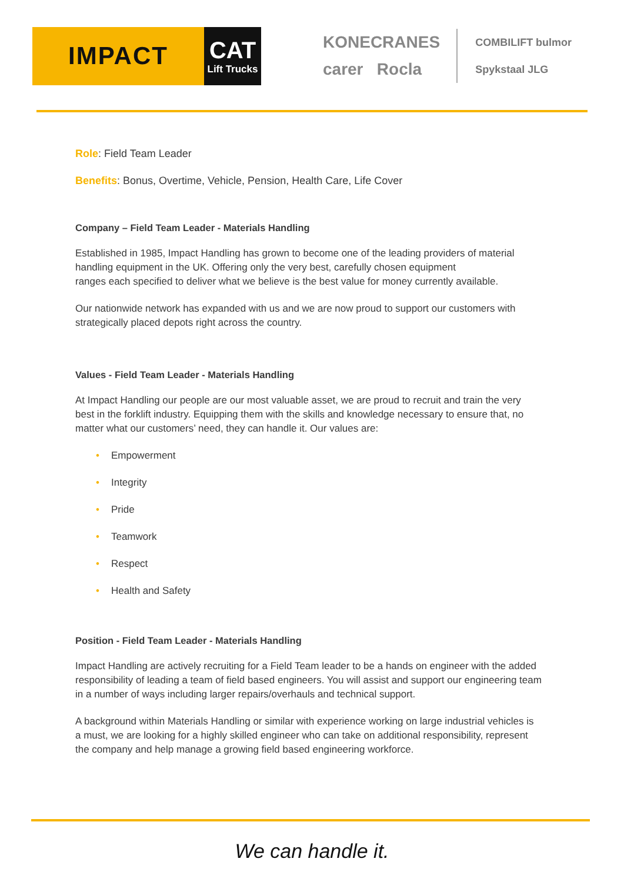IMPACT
CAT
Lift Trucks
KONECRANES
carer Rocla
COMBILIFT bulmor
Spykstaal JLG
Role: Field Team Leader
Benefits: Bonus, Overtime, Vehicle, Pension, Health Care, Life Cover
Company – Field Team Leader - Materials Handling
Established in 1985, Impact Handling has grown to become one of the leading providers of material handling equipment in the UK. Offering only the very best, carefully chosen equipment
ranges each specified to deliver what we believe is the best value for money currently available.
Our nationwide network has expanded with us and we are now proud to support our customers with strategically placed depots right across the country.
Values - Field Team Leader - Materials Handling
At Impact Handling our people are our most valuable asset, we are proud to recruit and train the very best in the forklift industry. Equipping them with the skills and knowledge necessary to ensure that, no matter what our customers’ need, they can handle it. Our values are:
• Empowerment
• Integrity
• Pride
• Teamwork
• Respect
• Health and Safety
Position - Field Team Leader - Materials Handling
Impact Handling are actively recruiting for a Field Team leader to be a hands on engineer with the added responsibility of leading a team of field based engineers. You will assist and support our engineering team in a number of ways including larger repairs/overhauls and technical support.
A background within Materials Handling or similar with experience working on large industrial vehicles is a must, we are looking for a highly skilled engineer who can take on additional responsibility, represent the company and help manage a growing field based engineering workforce.
We can handle it.